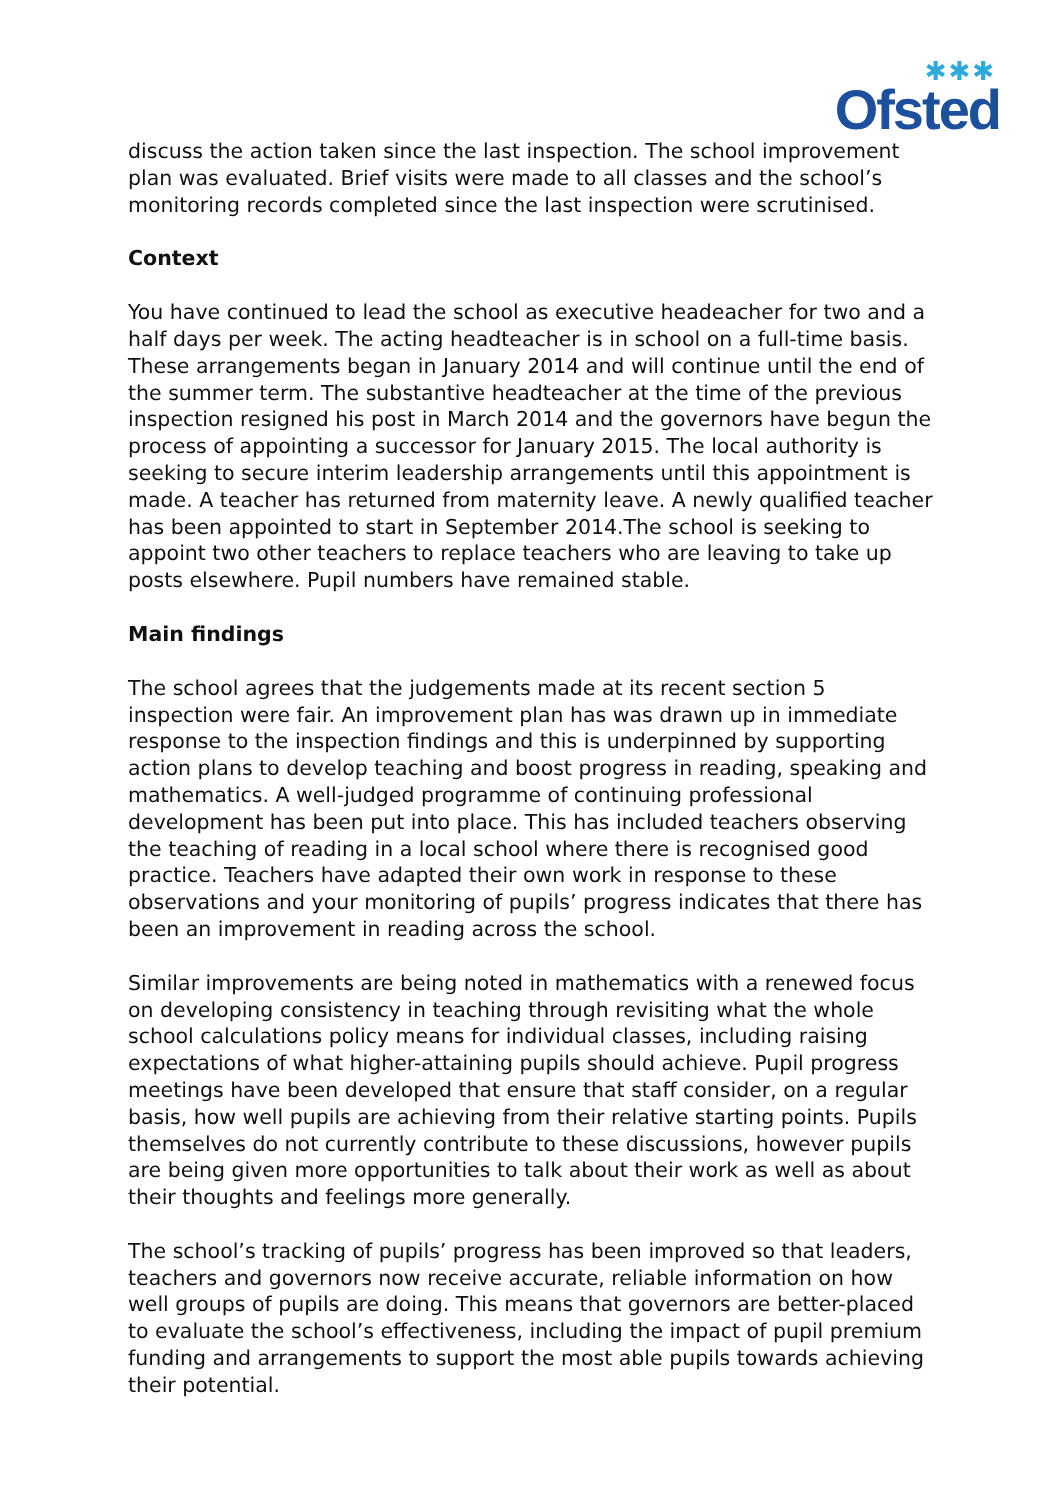✱✱✱
Ofsted
discuss the action taken since the last inspection. The school improvement plan was evaluated. Brief visits were made to all classes and the school’s monitoring records completed since the last inspection were scrutinised.
Context
You have continued to lead the school as executive headeacher for two and a half days per week. The acting headteacher is in school on a full-time basis. These arrangements began in January 2014 and will continue until the end of the summer term. The substantive headteacher at the time of the previous inspection resigned his post in March 2014 and the governors have begun the process of appointing a successor for January 2015. The local authority is seeking to secure interim leadership arrangements until this appointment is made. A teacher has returned from maternity leave. A newly qualified teacher has been appointed to start in September 2014.The school is seeking to appoint two other teachers to replace teachers who are leaving to take up posts elsewhere. Pupil numbers have remained stable.
Main findings
The school agrees that the judgements made at its recent section 5 inspection were fair. An improvement plan has was drawn up in immediate response to the inspection findings and this is underpinned by supporting action plans to develop teaching and boost progress in reading, speaking and mathematics. A well-judged programme of continuing professional development has been put into place. This has included teachers observing the teaching of reading in a local school where there is recognised good practice. Teachers have adapted their own work in response to these observations and your monitoring of pupils’ progress indicates that there has been an improvement in reading across the school.
Similar improvements are being noted in mathematics with a renewed focus on developing consistency in teaching through revisiting what the whole school calculations policy means for individual classes, including raising expectations of what higher-attaining pupils should achieve. Pupil progress meetings have been developed that ensure that staff consider, on a regular basis, how well pupils are achieving from their relative starting points. Pupils themselves do not currently contribute to these discussions, however pupils are being given more opportunities to talk about their work as well as about their thoughts and feelings more generally.
The school’s tracking of pupils’ progress has been improved so that leaders, teachers and governors now receive accurate, reliable information on how well groups of pupils are doing. This means that governors are better-placed to evaluate the school’s effectiveness, including the impact of pupil premium funding and arrangements to support the most able pupils towards achieving their potential.